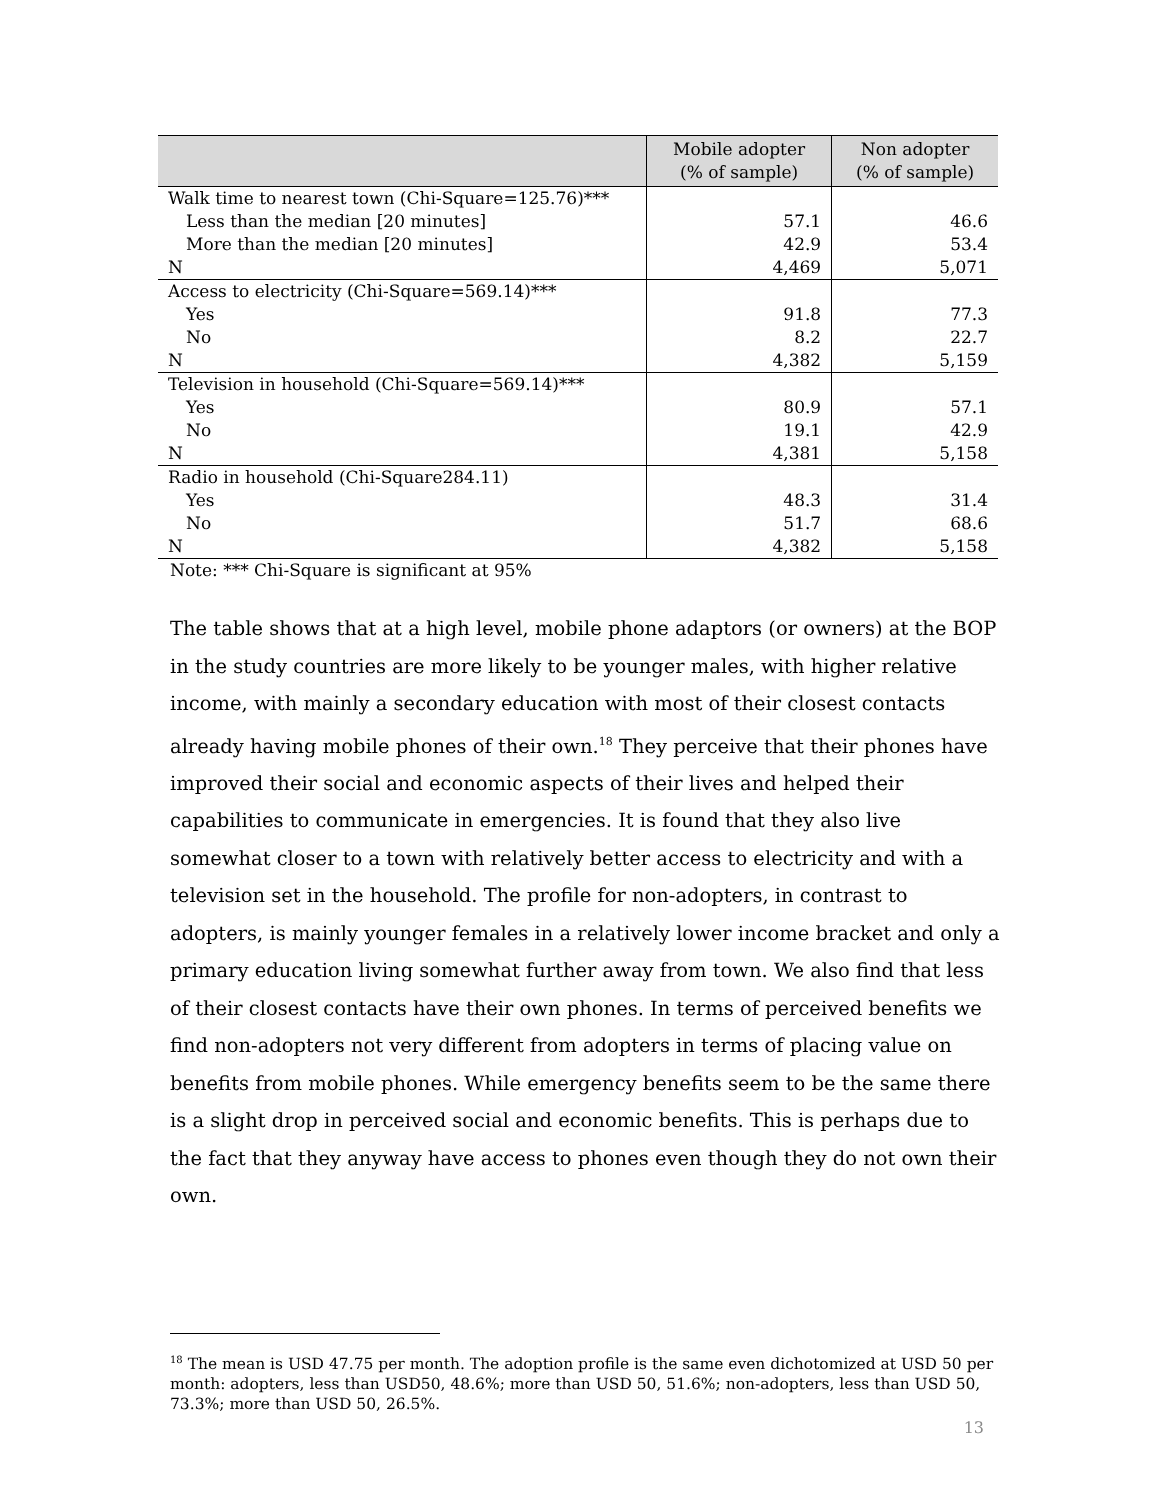| | Mobile adopter (% of sample) | Non adopter (% of sample) |
| --- | --- | --- |
| Walk time to nearest town (Chi-Square=125.76)*** | | |
| Less than the median [20 minutes] | 57.1 | 46.6 |
| More than the median [20 minutes] | 42.9 | 53.4 |
| N | 4,469 | 5,071 |
| Access to electricity (Chi-Square=569.14)*** | | |
| Yes | 91.8 | 77.3 |
| No | 8.2 | 22.7 |
| N | 4,382 | 5,159 |
| Television in household (Chi-Square=569.14)*** | | |
| Yes | 80.9 | 57.1 |
| No | 19.1 | 42.9 |
| N | 4,381 | 5,158 |
| Radio in household (Chi-Square284.11) | | |
| Yes | 48.3 | 31.4 |
| No | 51.7 | 68.6 |
| N | 4,382 | 5,158 |
Note: *** Chi-Square is significant at 95%
The table shows that at a high level, mobile phone adaptors (or owners) at the BOP in the study countries are more likely to be younger males, with higher relative income, with mainly a secondary education with most of their closest contacts already having mobile phones of their own.<sup>18</sup> They perceive that their phones have improved their social and economic aspects of their lives and helped their capabilities to communicate in emergencies. It is found that they also live somewhat closer to a town with relatively better access to electricity and with a television set in the household. The profile for non-adopters, in contrast to adopters, is mainly younger females in a relatively lower income bracket and only a primary education living somewhat further away from town. We also find that less of their closest contacts have their own phones. In terms of perceived benefits we find non-adopters not very different from adopters in terms of placing value on benefits from mobile phones. While emergency benefits seem to be the same there is a slight drop in perceived social and economic benefits. This is perhaps due to the fact that they anyway have access to phones even though they do not own their own.
<sup>18</sup> The mean is USD 47.75 per month. The adoption profile is the same even dichotomized at USD 50 per month: adopters, less than USD50, 48.6%; more than USD 50, 51.6%; non-adopters, less than USD 50, 73.3%; more than USD 50, 26.5%.
13